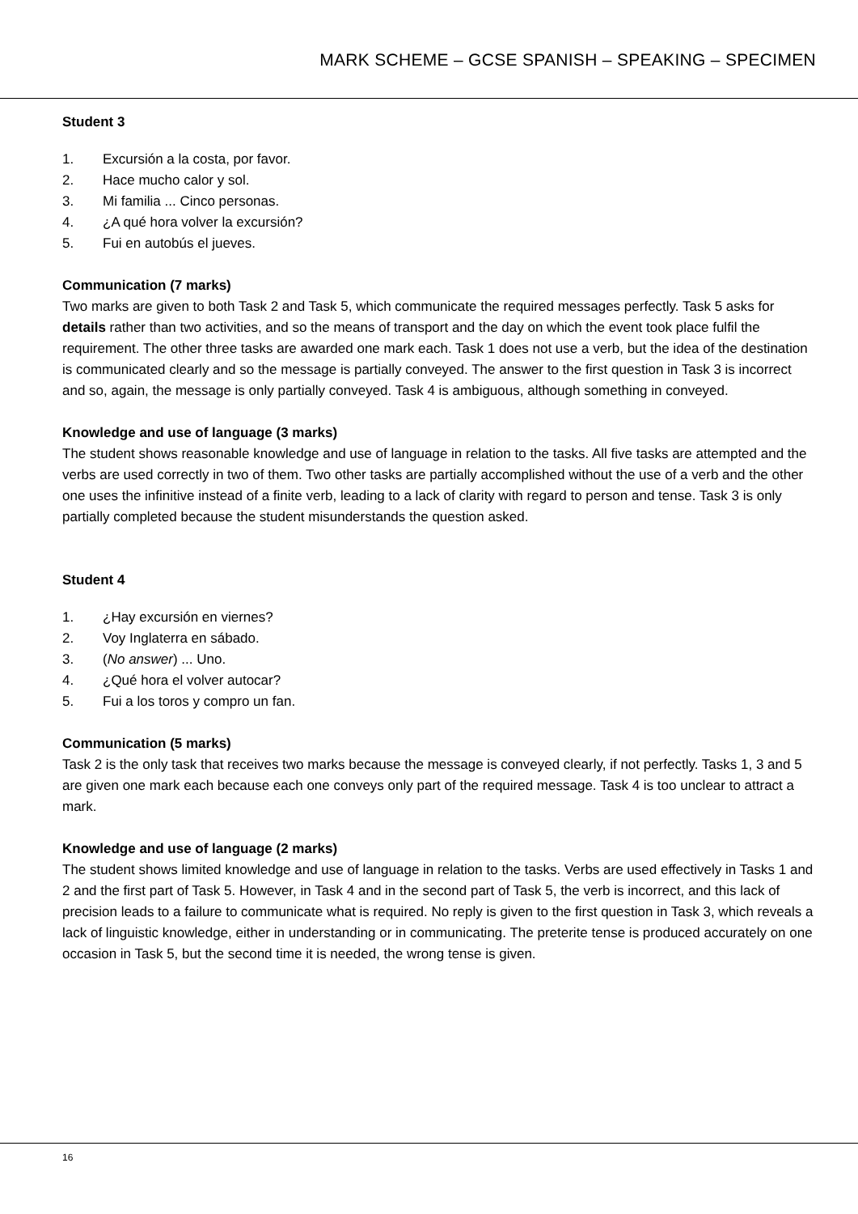MARK SCHEME – GCSE SPANISH – SPEAKING – SPECIMEN
Student 3
1. Excursión a la costa, por favor.
2. Hace mucho calor y sol.
3. Mi familia ... Cinco personas.
4. ¿A qué hora volver la excursión?
5. Fui en autobús el jueves.
Communication (7 marks)
Two marks are given to both Task 2 and Task 5, which communicate the required messages perfectly. Task 5 asks for details rather than two activities, and so the means of transport and the day on which the event took place fulfil the requirement. The other three tasks are awarded one mark each. Task 1 does not use a verb, but the idea of the destination is communicated clearly and so the message is partially conveyed. The answer to the first question in Task 3 is incorrect and so, again, the message is only partially conveyed. Task 4 is ambiguous, although something in conveyed.
Knowledge and use of language (3 marks)
The student shows reasonable knowledge and use of language in relation to the tasks. All five tasks are attempted and the verbs are used correctly in two of them. Two other tasks are partially accomplished without the use of a verb and the other one uses the infinitive instead of a finite verb, leading to a lack of clarity with regard to person and tense. Task 3 is only partially completed because the student misunderstands the question asked.
Student 4
1. ¿Hay excursión en viernes?
2. Voy Inglaterra en sábado.
3. (No answer) ... Uno.
4. ¿Qué hora el volver autocar?
5. Fui a los toros y compro un fan.
Communication (5 marks)
Task 2 is the only task that receives two marks because the message is conveyed clearly, if not perfectly. Tasks 1, 3 and 5 are given one mark each because each one conveys only part of the required message. Task 4 is too unclear to attract a mark.
Knowledge and use of language (2 marks)
The student shows limited knowledge and use of language in relation to the tasks. Verbs are used effectively in Tasks 1 and 2 and the first part of Task 5. However, in Task 4 and in the second part of Task 5, the verb is incorrect, and this lack of precision leads to a failure to communicate what is required. No reply is given to the first question in Task 3, which reveals a lack of linguistic knowledge, either in understanding or in communicating. The preterite tense is produced accurately on one occasion in Task 5, but the second time it is needed, the wrong tense is given.
16